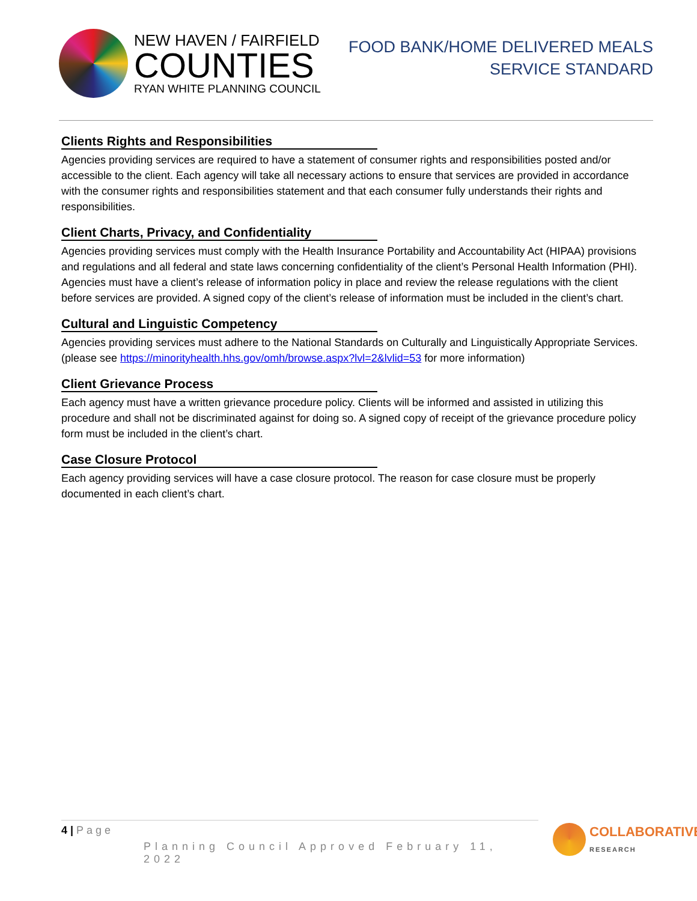NEW HAVEN / FAIRFIELD
COUNTIES
RYAN WHITE PLANNING COUNCIL
FOOD BANK/HOME DELIVERED MEALS
SERVICE STANDARD
Clients Rights and Responsibilities
Agencies providing services are required to have a statement of consumer rights and responsibilities posted and/or accessible to the client. Each agency will take all necessary actions to ensure that services are provided in accordance with the consumer rights and responsibilities statement and that each consumer fully understands their rights and responsibilities.
Client Charts, Privacy, and Confidentiality
Agencies providing services must comply with the Health Insurance Portability and Accountability Act (HIPAA) provisions and regulations and all federal and state laws concerning confidentiality of the client’s Personal Health Information (PHI). Agencies must have a client’s release of information policy in place and review the release regulations with the client before services are provided. A signed copy of the client’s release of information must be included in the client’s chart.
Cultural and Linguistic Competency
Agencies providing services must adhere to the National Standards on Culturally and Linguistically Appropriate Services. (please see https://minorityhealth.hhs.gov/omh/browse.aspx?lvl=2&lvlid=53 for more information)
Client Grievance Process
Each agency must have a written grievance procedure policy. Clients will be informed and assisted in utilizing this procedure and shall not be discriminated against for doing so. A signed copy of receipt of the grievance procedure policy form must be included in the client’s chart.
Case Closure Protocol
Each agency providing services will have a case closure protocol. The reason for case closure must be properly documented in each client’s chart.
4 | Page
Planning Council Approved February 11, 2022
COLLABORATIVE
RESEARCH